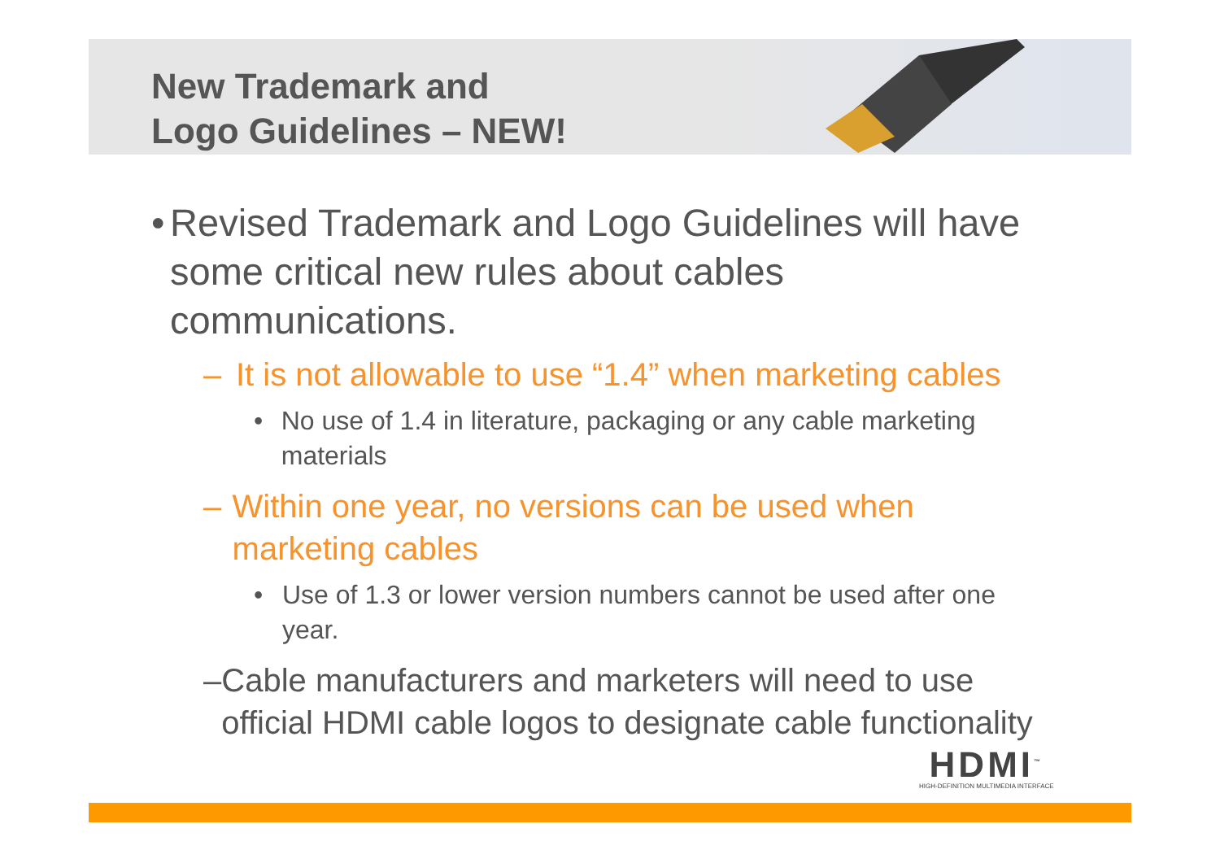New Trademark and
Logo Guidelines – NEW!
• Revised Trademark and Logo Guidelines will have some critical new rules about cables communications.
– It is not allowable to use “1.4” when marketing cables
• No use of 1.4 in literature, packaging or any cable marketing materials
– Within one year, no versions can be used when marketing cables
• Use of 1.3 or lower version numbers cannot be used after one year.
– Cable manufacturers and marketers will need to use official HDMI cable logos to designate cable functionality
HDMI<sup>™</sup>
HIGH-DEFINITION MULTIMEDIA INTERFACE